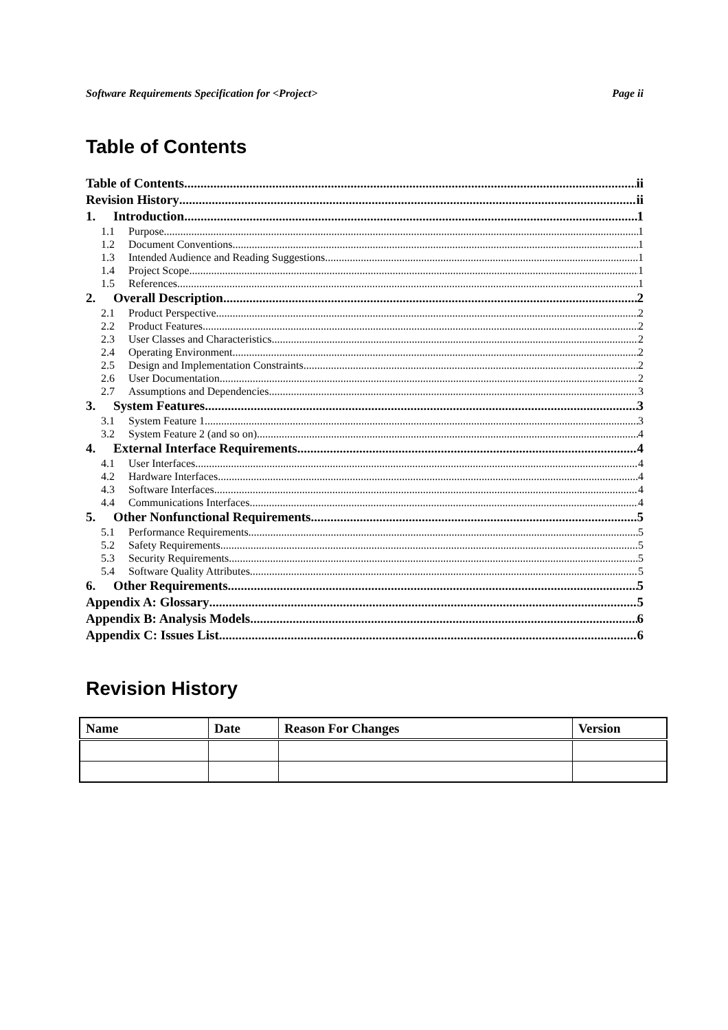Software Requirements Specification for <Project> Page ii
Table of Contents
Table of Contents ii
Revision History ii
1. Introduction 1
1.1 Purpose 1
1.2 Document Conventions 1
1.3 Intended Audience and Reading Suggestions 1
1.4 Project Scope 1
1.5 References 1
2. Overall Description 2
2.1 Product Perspective 2
2.2 Product Features 2
2.3 User Classes and Characteristics 2
2.4 Operating Environment 2
2.5 Design and Implementation Constraints 2
2.6 User Documentation 2
2.7 Assumptions and Dependencies 3
3. System Features 3
3.1 System Feature 1 3
3.2 System Feature 2 (and so on) 4
4. External Interface Requirements 4
4.1 User Interfaces 4
4.2 Hardware Interfaces 4
4.3 Software Interfaces 4
4.4 Communications Interfaces 4
5. Other Nonfunctional Requirements 5
5.1 Performance Requirements 5
5.2 Safety Requirements 5
5.3 Security Requirements 5
5.4 Software Quality Attributes 5
6. Other Requirements 5
Appendix A: Glossary 5
Appendix B: Analysis Models 6
Appendix C: Issues List 6
Revision History
| Name | Date | Reason For Changes | Version |
| --- | --- | --- | --- |